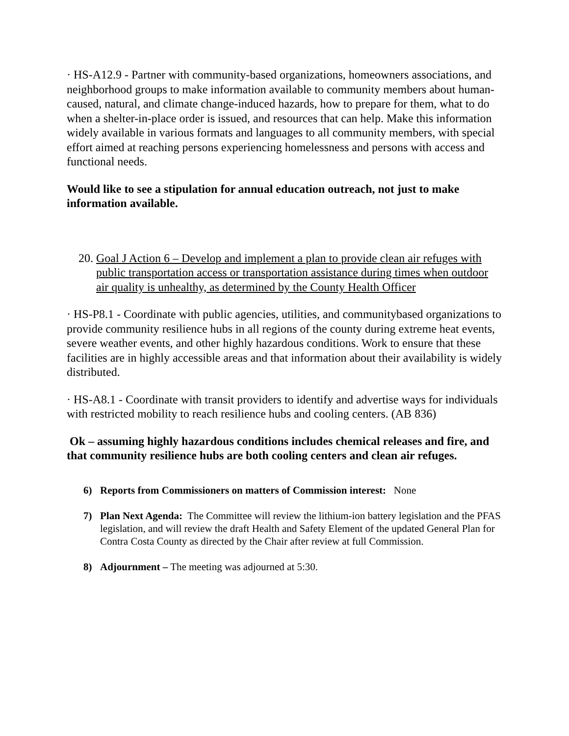· HS-A12.9 - Partner with community-based organizations, homeowners associations, and neighborhood groups to make information available to community members about human-caused, natural, and climate change-induced hazards, how to prepare for them, what to do when a shelter-in-place order is issued, and resources that can help. Make this information widely available in various formats and languages to all community members, with special effort aimed at reaching persons experiencing homelessness and persons with access and functional needs.
Would like to see a stipulation for annual education outreach, not just to make information available.
20. Goal J Action 6 – Develop and implement a plan to provide clean air refuges with public transportation access or transportation assistance during times when outdoor air quality is unhealthy, as determined by the County Health Officer
· HS-P8.1 - Coordinate with public agencies, utilities, and communitybased organizations to provide community resilience hubs in all regions of the county during extreme heat events, severe weather events, and other highly hazardous conditions. Work to ensure that these facilities are in highly accessible areas and that information about their availability is widely distributed.
· HS-A8.1 - Coordinate with transit providers to identify and advertise ways for individuals with restricted mobility to reach resilience hubs and cooling centers. (AB 836)
Ok – assuming highly hazardous conditions includes chemical releases and fire, and that community resilience hubs are both cooling centers and clean air refuges.
6) Reports from Commissioners on matters of Commission interest: None
7) Plan Next Agenda: The Committee will review the lithium-ion battery legislation and the PFAS legislation, and will review the draft Health and Safety Element of the updated General Plan for Contra Costa County as directed by the Chair after review at full Commission.
8) Adjournment – The meeting was adjourned at 5:30.